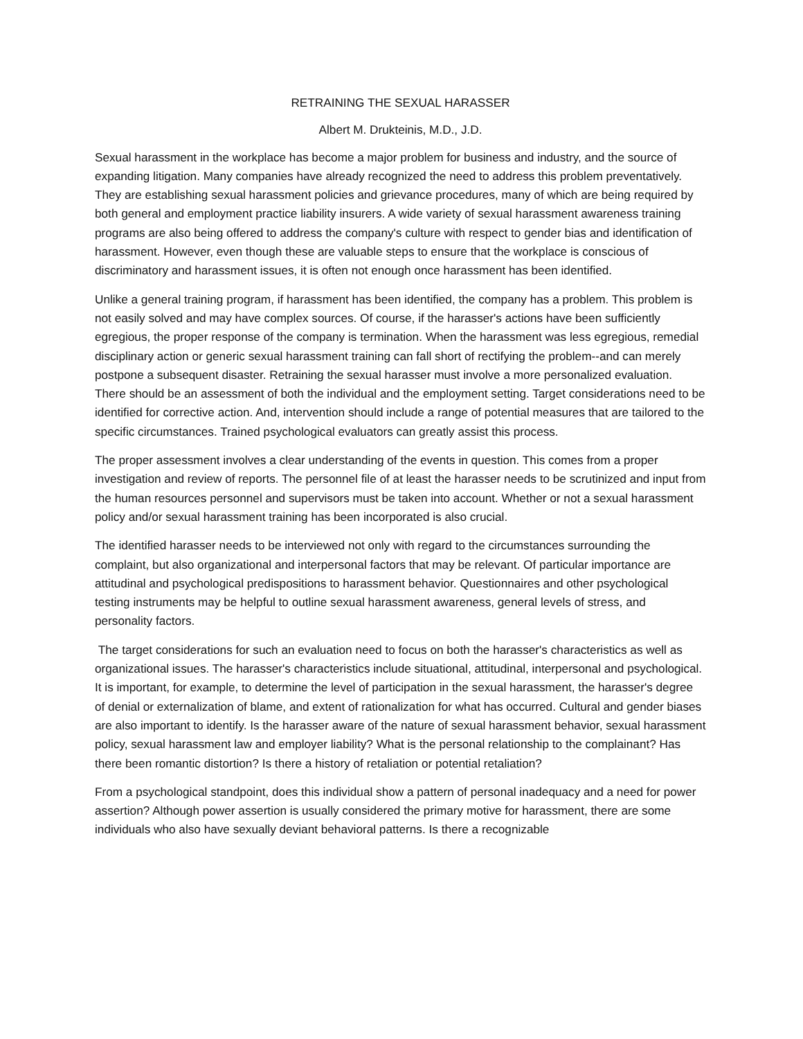RETRAINING THE SEXUAL HARASSER
Albert M. Drukteinis, M.D., J.D.
Sexual harassment in the workplace has become a major problem for business and industry, and the source of expanding litigation. Many companies have already recognized the need to address this problem preventatively. They are establishing sexual harassment policies and grievance procedures, many of which are being required by both general and employment practice liability insurers. A wide variety of sexual harassment awareness training programs are also being offered to address the company's culture with respect to gender bias and identification of harassment. However, even though these are valuable steps to ensure that the workplace is conscious of discriminatory and harassment issues, it is often not enough once harassment has been identified.
Unlike a general training program, if harassment has been identified, the company has a problem. This problem is not easily solved and may have complex sources. Of course, if the harasser's actions have been sufficiently egregious, the proper response of the company is termination. When the harassment was less egregious, remedial disciplinary action or generic sexual harassment training can fall short of rectifying the problem--and can merely postpone a subsequent disaster. Retraining the sexual harasser must involve a more personalized evaluation. There should be an assessment of both the individual and the employment setting. Target considerations need to be identified for corrective action. And, intervention should include a range of potential measures that are tailored to the specific circumstances. Trained psychological evaluators can greatly assist this process.
The proper assessment involves a clear understanding of the events in question. This comes from a proper investigation and review of reports. The personnel file of at least the harasser needs to be scrutinized and input from the human resources personnel and supervisors must be taken into account. Whether or not a sexual harassment policy and/or sexual harassment training has been incorporated is also crucial.
The identified harasser needs to be interviewed not only with regard to the circumstances surrounding the complaint, but also organizational and interpersonal factors that may be relevant. Of particular importance are attitudinal and psychological predispositions to harassment behavior. Questionnaires and other psychological testing instruments may be helpful to outline sexual harassment awareness, general levels of stress, and personality factors.
The target considerations for such an evaluation need to focus on both the harasser's characteristics as well as organizational issues. The harasser's characteristics include situational, attitudinal, interpersonal and psychological. It is important, for example, to determine the level of participation in the sexual harassment, the harasser's degree of denial or externalization of blame, and extent of rationalization for what has occurred. Cultural and gender biases are also important to identify. Is the harasser aware of the nature of sexual harassment behavior, sexual harassment policy, sexual harassment law and employer liability? What is the personal relationship to the complainant? Has there been romantic distortion? Is there a history of retaliation or potential retaliation?
From a psychological standpoint, does this individual show a pattern of personal inadequacy and a need for power assertion? Although power assertion is usually considered the primary motive for harassment, there are some individuals who also have sexually deviant behavioral patterns. Is there a recognizable